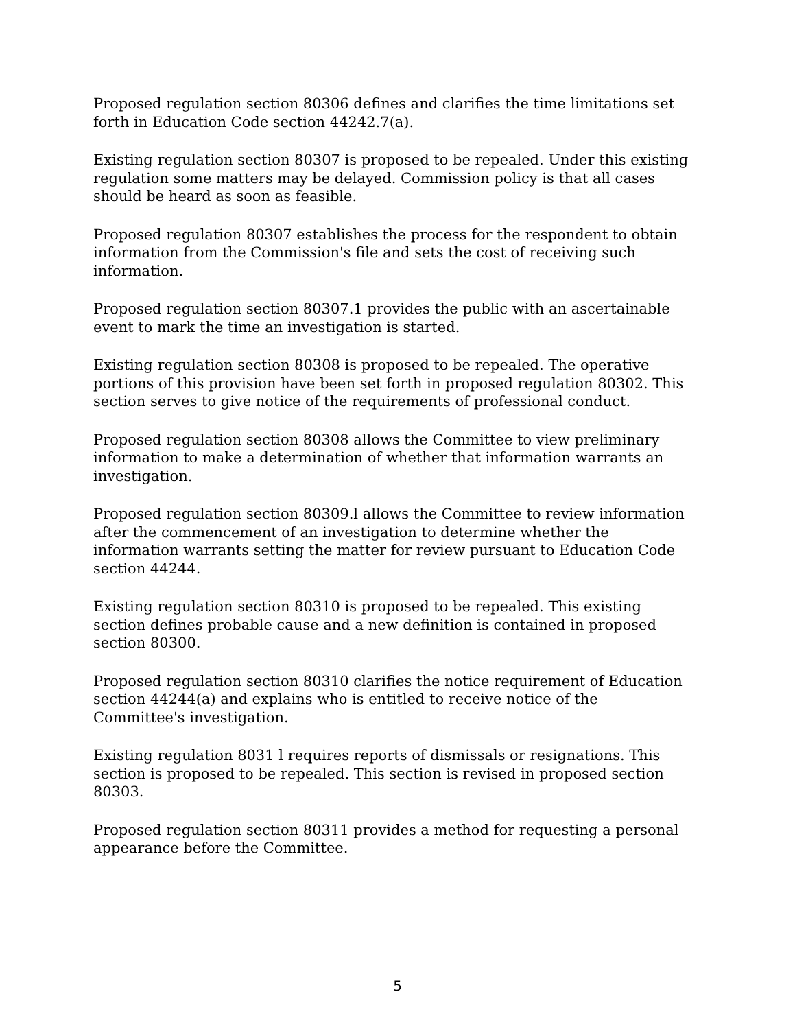Proposed regulation section 80306 defines and clarifies the time limitations set forth in Education Code section 44242.7(a).
Existing regulation section 80307 is proposed to be repealed. Under this existing regulation some matters may be delayed. Commission policy is that all cases should be heard as soon as feasible.
Proposed regulation 80307 establishes the process for the respondent to obtain information from the Commission's file and sets the cost of receiving such information.
Proposed regulation section 80307.1 provides the public with an ascertainable event to mark the time an investigation is started.
Existing regulation section 80308 is proposed to be repealed. The operative portions of this provision have been set forth in proposed regulation 80302. This section serves to give notice of the requirements of professional conduct.
Proposed regulation section 80308 allows the Committee to view preliminary information to make a determination of whether that information warrants an investigation.
Proposed regulation section 80309.l allows the Committee to review information after the commencement of an investigation to determine whether the information warrants setting the matter for review pursuant to Education Code section 44244.
Existing regulation section 80310 is proposed to be repealed. This existing section defines probable cause and a new definition is contained in proposed section 80300.
Proposed regulation section 80310 clarifies the notice requirement of Education section 44244(a) and explains who is entitled to receive notice of the Committee's investigation.
Existing regulation 8031 l requires reports of dismissals or resignations. This section is proposed to be repealed. This section is revised in proposed section 80303.
Proposed regulation section 80311 provides a method for requesting a personal appearance before the Committee.
5